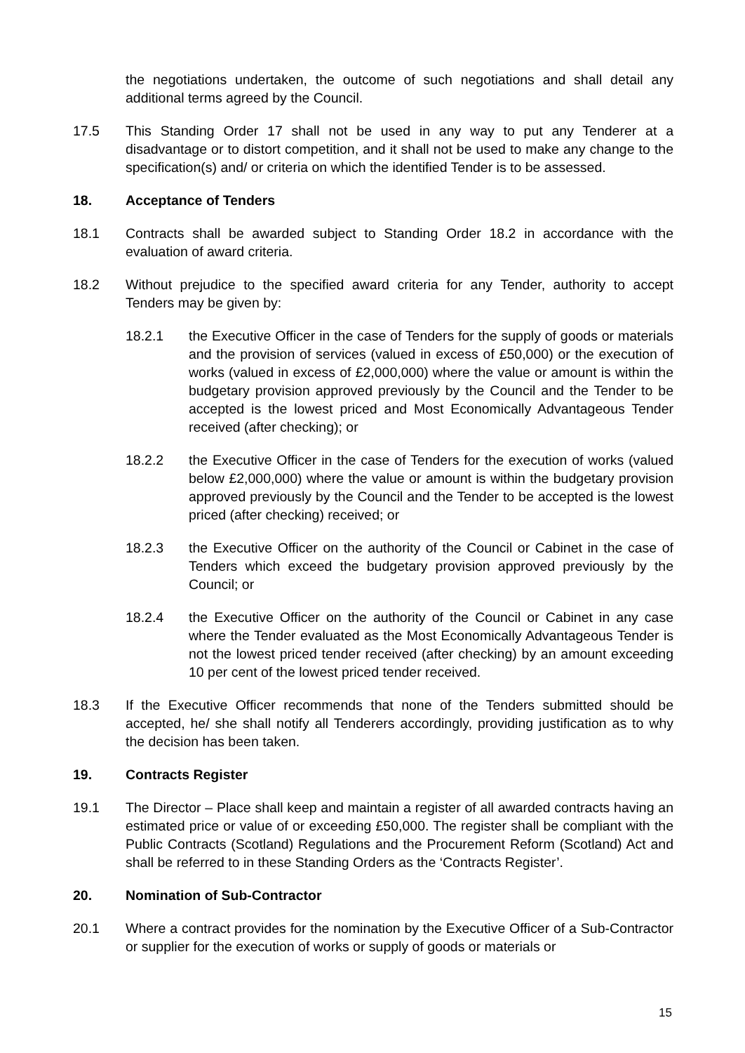the negotiations undertaken, the outcome of such negotiations and shall detail any additional terms agreed by the Council.
17.5 This Standing Order 17 shall not be used in any way to put any Tenderer at a disadvantage or to distort competition, and it shall not be used to make any change to the specification(s) and/ or criteria on which the identified Tender is to be assessed.
18. Acceptance of Tenders
18.1 Contracts shall be awarded subject to Standing Order 18.2 in accordance with the evaluation of award criteria.
18.2 Without prejudice to the specified award criteria for any Tender, authority to accept Tenders may be given by:
18.2.1 the Executive Officer in the case of Tenders for the supply of goods or materials and the provision of services (valued in excess of £50,000) or the execution of works (valued in excess of £2,000,000) where the value or amount is within the budgetary provision approved previously by the Council and the Tender to be accepted is the lowest priced and Most Economically Advantageous Tender received (after checking); or
18.2.2 the Executive Officer in the case of Tenders for the execution of works (valued below £2,000,000) where the value or amount is within the budgetary provision approved previously by the Council and the Tender to be accepted is the lowest priced (after checking) received; or
18.2.3 the Executive Officer on the authority of the Council or Cabinet in the case of Tenders which exceed the budgetary provision approved previously by the Council; or
18.2.4 the Executive Officer on the authority of the Council or Cabinet in any case where the Tender evaluated as the Most Economically Advantageous Tender is not the lowest priced tender received (after checking) by an amount exceeding 10 per cent of the lowest priced tender received.
18.3 If the Executive Officer recommends that none of the Tenders submitted should be accepted, he/ she shall notify all Tenderers accordingly, providing justification as to why the decision has been taken.
19. Contracts Register
19.1 The Director – Place shall keep and maintain a register of all awarded contracts having an estimated price or value of or exceeding £50,000. The register shall be compliant with the Public Contracts (Scotland) Regulations and the Procurement Reform (Scotland) Act and shall be referred to in these Standing Orders as the ‘Contracts Register’.
20. Nomination of Sub-Contractor
20.1 Where a contract provides for the nomination by the Executive Officer of a Sub-Contractor or supplier for the execution of works or supply of goods or materials or
15